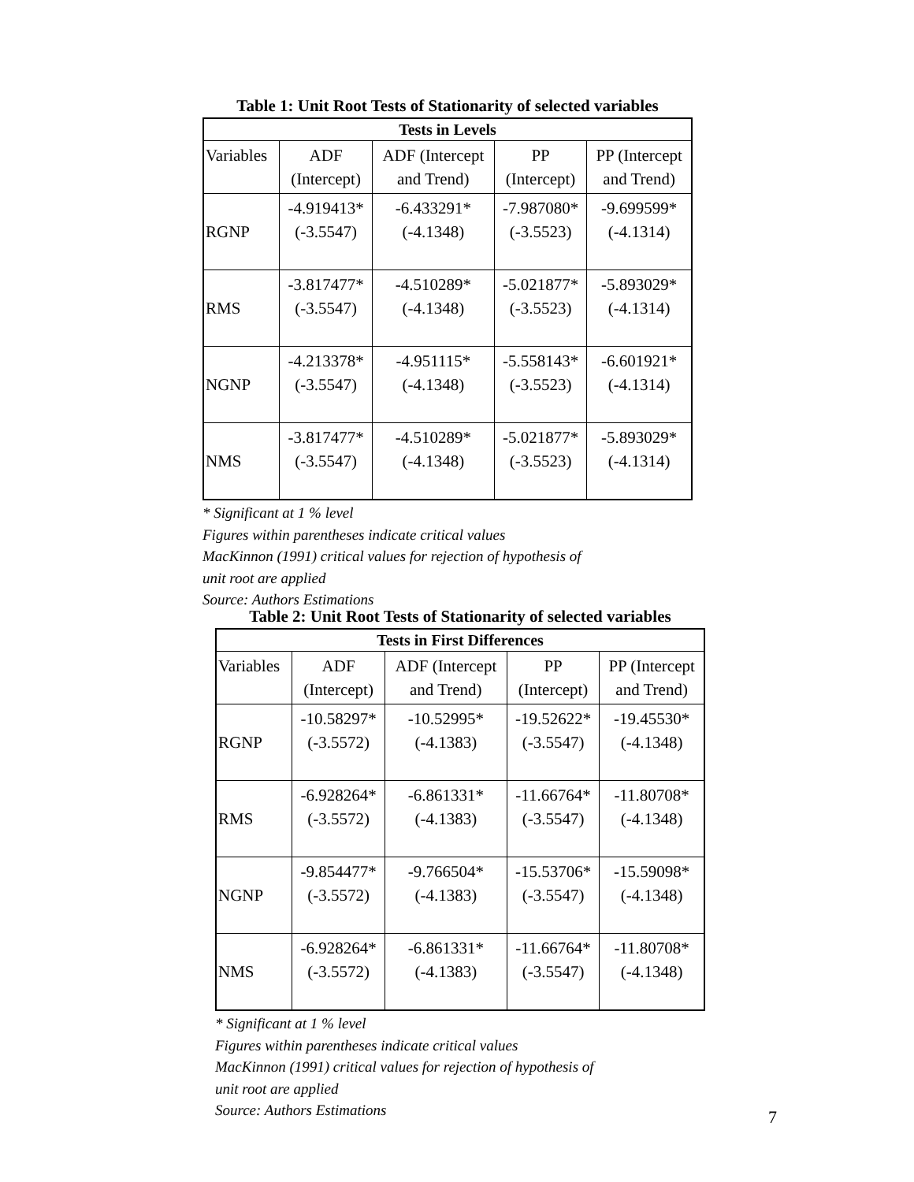Table 1: Unit Root Tests of Stationarity of selected variables
| Tests in Levels | | | | |
| --- | --- | --- | --- | --- |
| Variables | ADF (Intercept) | ADF (Intercept and Trend) | PP (Intercept) | PP (Intercept and Trend) |
| RGNP | -4.919413* (-3.5547) | -6.433291* (-4.1348) | -7.987080* (-3.5523) | -9.699599* (-4.1314) |
| RMS | -3.817477* (-3.5547) | -4.510289* (-4.1348) | -5.021877* (-3.5523) | -5.893029* (-4.1314) |
| NGNP | -4.213378* (-3.5547) | -4.951115* (-4.1348) | -5.558143* (-3.5523) | -6.601921* (-4.1314) |
| NMS | -3.817477* (-3.5547) | -4.510289* (-4.1348) | -5.021877* (-3.5523) | -5.893029* (-4.1314) |
* Significant at 1 % level
Figures within parentheses indicate critical values
MacKinnon (1991) critical values for rejection of hypothesis of
unit root are applied
Source: Authors Estimations
Table 2: Unit Root Tests of Stationarity of selected variables
| Tests in First Differences | | | | |
| --- | --- | --- | --- | --- |
| Variables | ADF (Intercept) | ADF (Intercept and Trend) | PP (Intercept) | PP (Intercept and Trend) |
| RGNP | -10.58297* (-3.5572) | -10.52995* (-4.1383) | -19.52622* (-3.5547) | -19.45530* (-4.1348) |
| RMS | -6.928264* (-3.5572) | -6.861331* (-4.1383) | -11.66764* (-3.5547) | -11.80708* (-4.1348) |
| NGNP | -9.854477* (-3.5572) | -9.766504* (-4.1383) | -15.53706* (-3.5547) | -15.59098* (-4.1348) |
| NMS | -6.928264* (-3.5572) | -6.861331* (-4.1383) | -11.66764* (-3.5547) | -11.80708* (-4.1348) |
* Significant at 1 % level
Figures within parentheses indicate critical values
MacKinnon (1991) critical values for rejection of hypothesis of
unit root are applied
Source: Authors Estimations
7